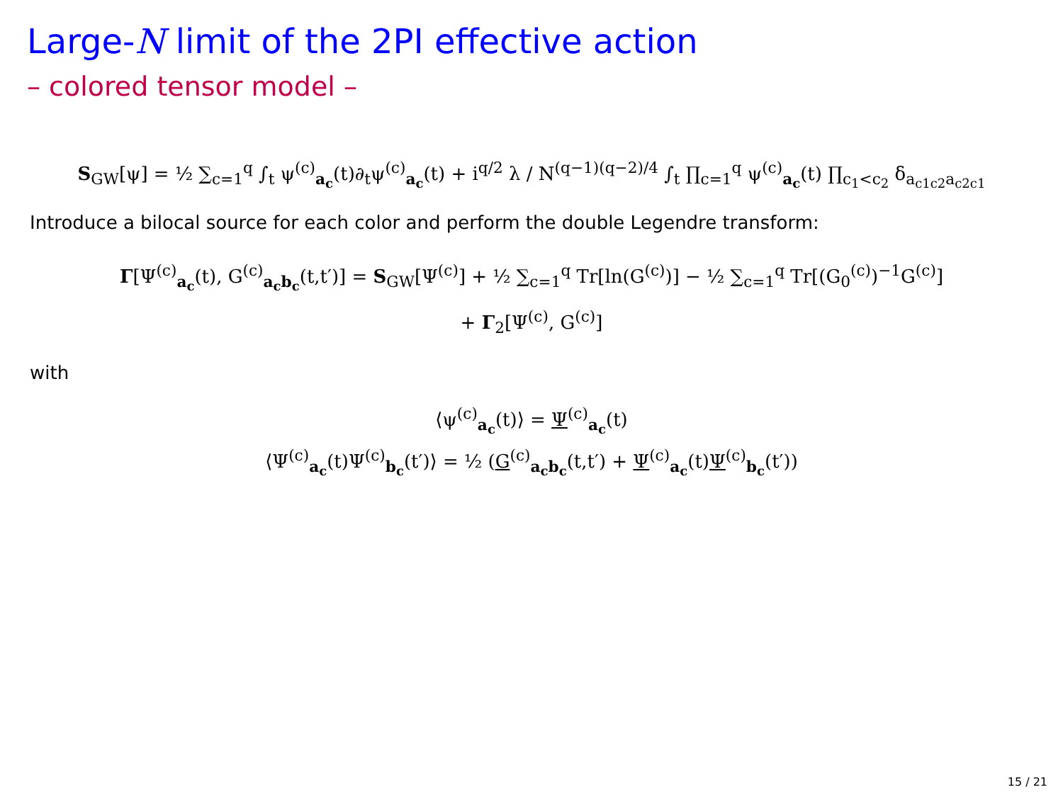Large-N limit of the 2PI effective action
– colored tensor model –
S<sub>GW</sub>[ψ] = ½ ∑<sub>c=1</sub><sup>q</sup> ∫<sub>t</sub> ψ<sup>(c)</sup><sub>a<sub>c</sub></sub>(t)∂<sub>t</sub>ψ<sup>(c)</sup><sub>a<sub>c</sub></sub>(t) + i<sup>q/2</sup> λ / N<sup>(q−1)(q−2)/4</sup> ∫<sub>t</sub> ∏<sub>c=1</sub><sup>q</sup> ψ<sup>(c)</sup><sub>a<sub>c</sub></sub>(t) ∏<sub>c<sub>1</sub><c<sub>2</sub></sub> δ<sub>a<sub>c1c2</sub>a<sub>c2c1</sub></sub>
Introduce a bilocal source for each color and perform the double Legendre transform:
Γ[Ψ<sup>(c)</sup><sub>a<sub>c</sub></sub>(t), G<sup>(c)</sup><sub>a<sub>c</sub>b<sub>c</sub></sub>(t,t′)] = S<sub>GW</sub>[Ψ<sup>(c)</sup>] + ½ ∑<sub>c=1</sub><sup>q</sup> Tr[ln(G<sup>(c)</sup>)] − ½ ∑<sub>c=1</sub><sup>q</sup> Tr[(G<sub>0</sub><sup>(c)</sup>)<sup>−1</sup>G<sup>(c)</sup>]
+ Γ<sub>2</sub>[Ψ<sup>(c)</sup>, G<sup>(c)</sup>]
with
⟨ψ<sup>(c)</sup><sub>a<sub>c</sub></sub>(t)⟩ = Ψ<sup>(c)</sup><sub>a<sub>c</sub></sub>(t)
⟨Ψ<sup>(c)</sup><sub>a<sub>c</sub></sub>(t)Ψ<sup>(c)</sup><sub>b<sub>c</sub></sub>(t′)⟩ = ½ (G<sup>(c)</sup><sub>a<sub>c</sub>b<sub>c</sub></sub>(t,t′) + Ψ<sup>(c)</sup><sub>a<sub>c</sub></sub>(t)Ψ<sup>(c)</sup><sub>b<sub>c</sub></sub>(t′))
15 / 21